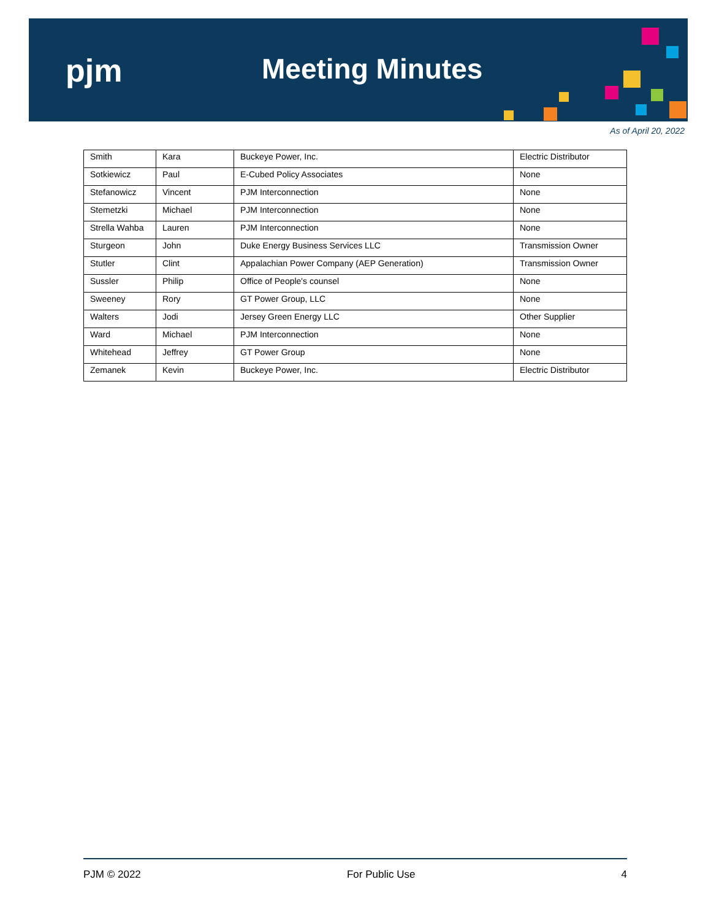pjm Meeting Minutes
As of April 20, 2022
| Smith | Kara | Buckeye Power, Inc. | Electric Distributor |
| Sotkiewicz | Paul | E-Cubed Policy Associates | None |
| Stefanowicz | Vincent | PJM Interconnection | None |
| Stemetzki | Michael | PJM Interconnection | None |
| Strella Wahba | Lauren | PJM Interconnection | None |
| Sturgeon | John | Duke Energy Business Services LLC | Transmission Owner |
| Stutler | Clint | Appalachian Power Company (AEP Generation) | Transmission Owner |
| Sussler | Philip | Office of People's counsel | None |
| Sweeney | Rory | GT Power Group, LLC | None |
| Walters | Jodi | Jersey Green Energy LLC | Other Supplier |
| Ward | Michael | PJM Interconnection | None |
| Whitehead | Jeffrey | GT Power Group | None |
| Zemanek | Kevin | Buckeye Power, Inc. | Electric Distributor |
PJM © 2022 For Public Use 4